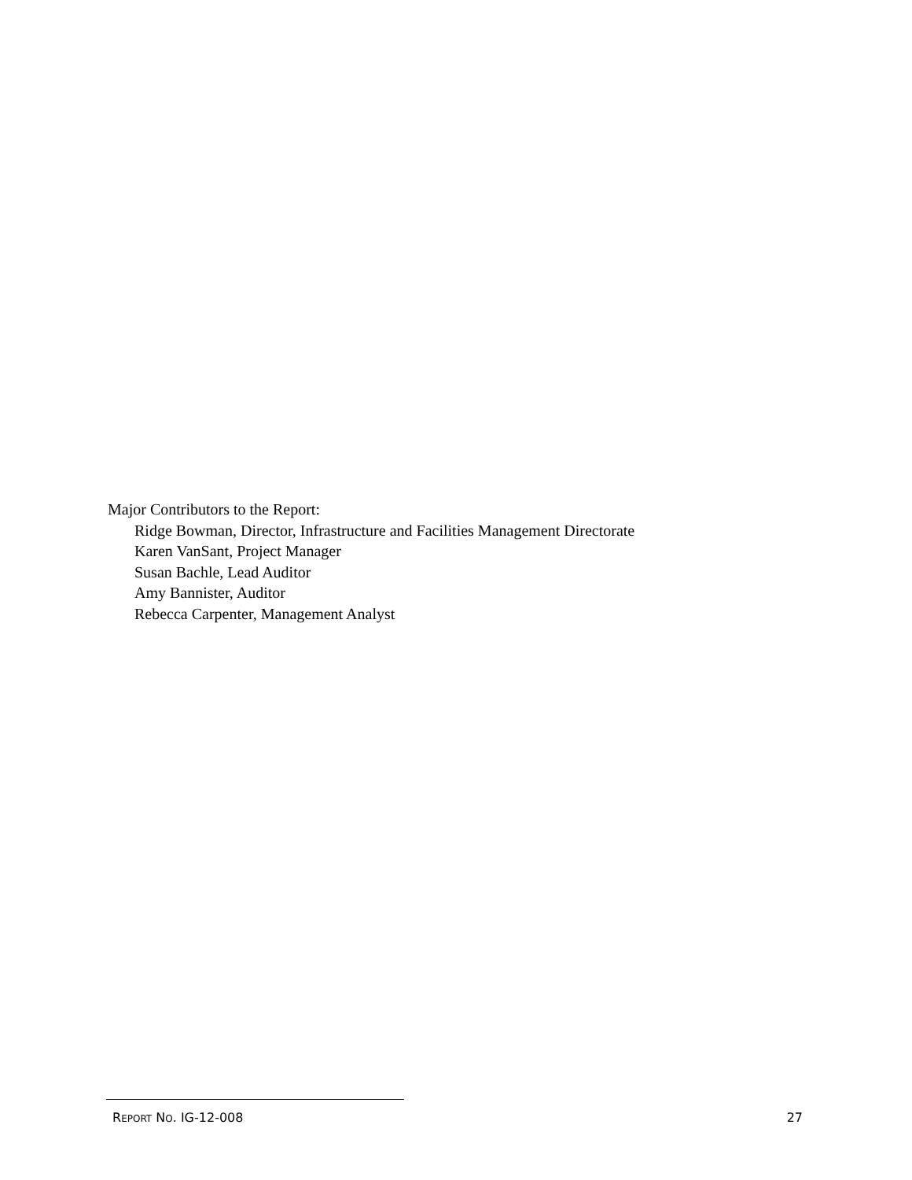Major Contributors to the Report:
Ridge Bowman, Director, Infrastructure and Facilities Management Directorate
Karen VanSant, Project Manager
Susan Bachle, Lead Auditor
Amy Bannister, Auditor
Rebecca Carpenter, Management Analyst
REPORT NO. IG-12-008 27